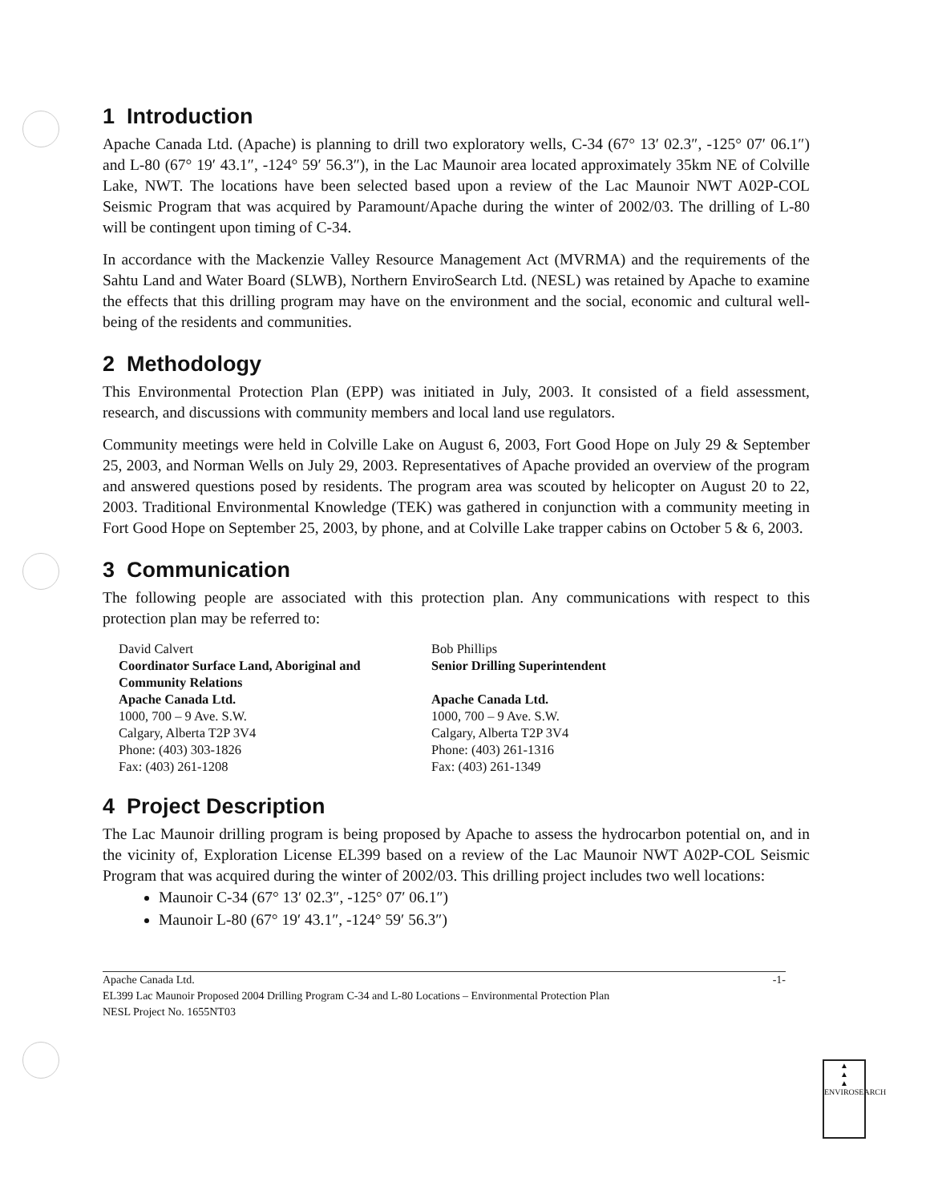1 Introduction
Apache Canada Ltd. (Apache) is planning to drill two exploratory wells, C-34 (67° 13′ 02.3″, -125° 07′ 06.1″) and L-80 (67° 19′ 43.1″, -124° 59′ 56.3″), in the Lac Maunoir area located approximately 35km NE of Colville Lake, NWT. The locations have been selected based upon a review of the Lac Maunoir NWT A02P-COL Seismic Program that was acquired by Paramount/Apache during the winter of 2002/03. The drilling of L-80 will be contingent upon timing of C-34.
In accordance with the Mackenzie Valley Resource Management Act (MVRMA) and the requirements of the Sahtu Land and Water Board (SLWB), Northern EnviroSearch Ltd. (NESL) was retained by Apache to examine the effects that this drilling program may have on the environment and the social, economic and cultural well-being of the residents and communities.
2 Methodology
This Environmental Protection Plan (EPP) was initiated in July, 2003. It consisted of a field assessment, research, and discussions with community members and local land use regulators.
Community meetings were held in Colville Lake on August 6, 2003, Fort Good Hope on July 29 & September 25, 2003, and Norman Wells on July 29, 2003. Representatives of Apache provided an overview of the program and answered questions posed by residents. The program area was scouted by helicopter on August 20 to 22, 2003. Traditional Environmental Knowledge (TEK) was gathered in conjunction with a community meeting in Fort Good Hope on September 25, 2003, by phone, and at Colville Lake trapper cabins on October 5 & 6, 2003.
3 Communication
The following people are associated with this protection plan. Any communications with respect to this protection plan may be referred to:
David Calvert
Coordinator Surface Land, Aboriginal and Community Relations
Apache Canada Ltd.
1000, 700 – 9 Ave. S.W.
Calgary, Alberta T2P 3V4
Phone: (403) 303-1826
Fax: (403) 261-1208
Bob Phillips
Senior Drilling Superintendent
Apache Canada Ltd.
1000, 700 – 9 Ave. S.W.
Calgary, Alberta T2P 3V4
Phone: (403) 261-1316
Fax: (403) 261-1349
4 Project Description
The Lac Maunoir drilling program is being proposed by Apache to assess the hydrocarbon potential on, and in the vicinity of, Exploration License EL399 based on a review of the Lac Maunoir NWT A02P-COL Seismic Program that was acquired during the winter of 2002/03. This drilling project includes two well locations:
Maunoir C-34 (67° 13′ 02.3″, -125° 07′ 06.1″)
Maunoir L-80 (67° 19′ 43.1″, -124° 59′ 56.3″)
Apache Canada Ltd.
EL399 Lac Maunoir Proposed 2004 Drilling Program C-34 and L-80 Locations – Environmental Protection Plan
NESL Project No. 1655NT03
-1-
▲
▲
▲
ENVIROSEARCH